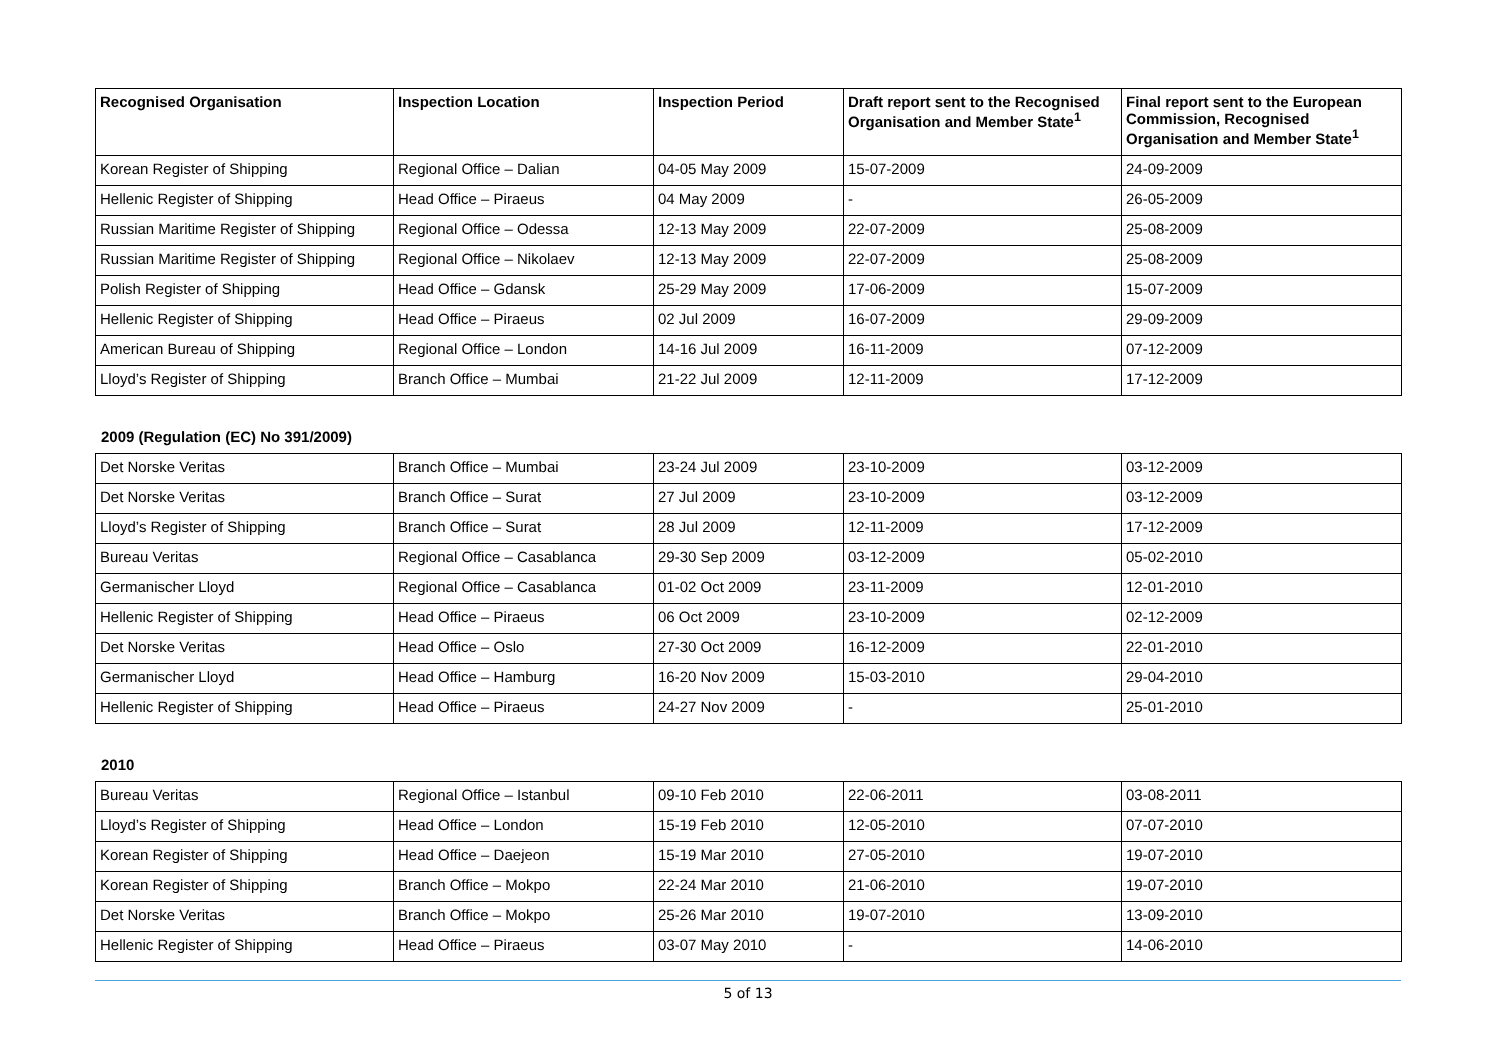| Recognised Organisation | Inspection Location | Inspection Period | Draft report sent to the Recognised Organisation and Member State<sup>1</sup> | Final report sent to the European Commission, Recognised Organisation and Member State<sup>1</sup> |
| --- | --- | --- | --- | --- |
| Korean Register of Shipping | Regional Office – Dalian | 04-05 May 2009 | 15-07-2009 | 24-09-2009 |
| Hellenic Register of Shipping | Head Office – Piraeus | 04 May 2009 | - | 26-05-2009 |
| Russian Maritime Register of Shipping | Regional Office – Odessa | 12-13 May 2009 | 22-07-2009 | 25-08-2009 |
| Russian Maritime Register of Shipping | Regional Office – Nikolaev | 12-13 May 2009 | 22-07-2009 | 25-08-2009 |
| Polish Register of Shipping | Head Office – Gdansk | 25-29 May 2009 | 17-06-2009 | 15-07-2009 |
| Hellenic Register of Shipping | Head Office – Piraeus | 02 Jul 2009 | 16-07-2009 | 29-09-2009 |
| American Bureau of Shipping | Regional Office – London | 14-16 Jul 2009 | 16-11-2009 | 07-12-2009 |
| Lloyd’s Register of Shipping | Branch Office – Mumbai | 21-22 Jul 2009 | 12-11-2009 | 17-12-2009 |
2009 (Regulation (EC) No 391/2009)
| Det Norske Veritas | Branch Office – Mumbai | 23-24 Jul 2009 | 23-10-2009 | 03-12-2009 |
| Det Norske Veritas | Branch Office – Surat | 27 Jul 2009 | 23-10-2009 | 03-12-2009 |
| Lloyd’s Register of Shipping | Branch Office – Surat | 28 Jul 2009 | 12-11-2009 | 17-12-2009 |
| Bureau Veritas | Regional Office – Casablanca | 29-30 Sep 2009 | 03-12-2009 | 05-02-2010 |
| Germanischer Lloyd | Regional Office – Casablanca | 01-02 Oct 2009 | 23-11-2009 | 12-01-2010 |
| Hellenic Register of Shipping | Head Office – Piraeus | 06 Oct 2009 | 23-10-2009 | 02-12-2009 |
| Det Norske Veritas | Head Office – Oslo | 27-30 Oct 2009 | 16-12-2009 | 22-01-2010 |
| Germanischer Lloyd | Head Office – Hamburg | 16-20 Nov 2009 | 15-03-2010 | 29-04-2010 |
| Hellenic Register of Shipping | Head Office – Piraeus | 24-27 Nov 2009 | - | 25-01-2010 |
2010
| Bureau Veritas | Regional Office – Istanbul | 09-10 Feb 2010 | 22-06-2011 | 03-08-2011 |
| Lloyd’s Register of Shipping | Head Office – London | 15-19 Feb 2010 | 12-05-2010 | 07-07-2010 |
| Korean Register of Shipping | Head Office – Daejeon | 15-19 Mar 2010 | 27-05-2010 | 19-07-2010 |
| Korean Register of Shipping | Branch Office – Mokpo | 22-24 Mar 2010 | 21-06-2010 | 19-07-2010 |
| Det Norske Veritas | Branch Office – Mokpo | 25-26 Mar 2010 | 19-07-2010 | 13-09-2010 |
| Hellenic Register of Shipping | Head Office – Piraeus | 03-07 May 2010 | - | 14-06-2010 |
5 of 13